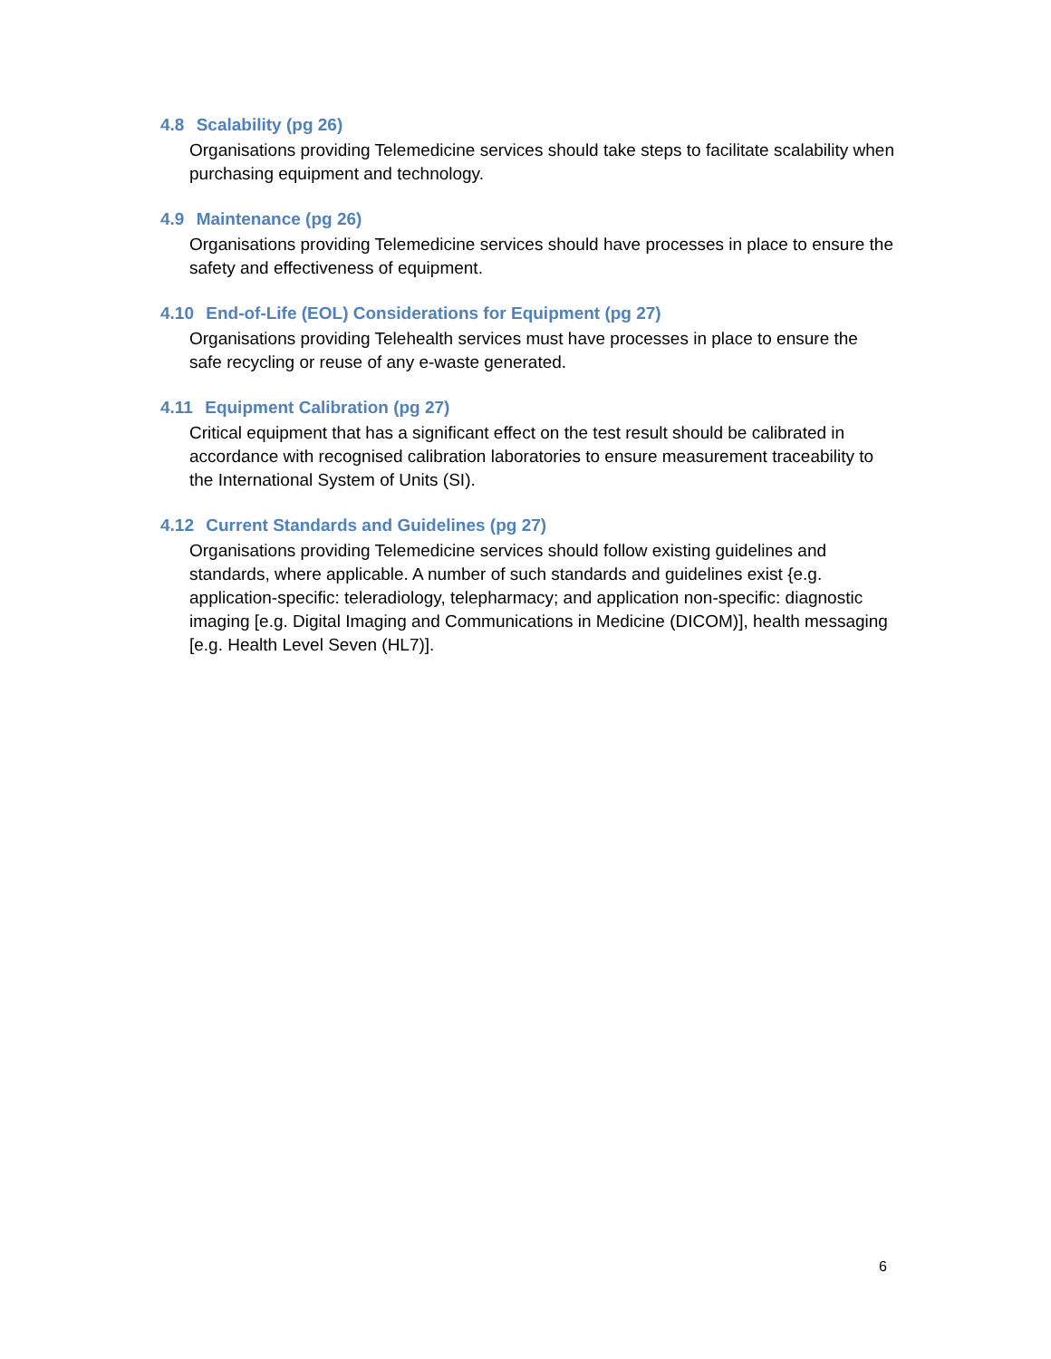4.8 Scalability (pg 26)
Organisations providing Telemedicine services should take steps to facilitate scalability when purchasing equipment and technology.
4.9 Maintenance (pg 26)
Organisations providing Telemedicine services should have processes in place to ensure the safety and effectiveness of equipment.
4.10 End-of-Life (EOL) Considerations for Equipment (pg 27)
Organisations providing Telehealth services must have processes in place to ensure the safe recycling or reuse of any e-waste generated.
4.11 Equipment Calibration (pg 27)
Critical equipment that has a significant effect on the test result should be calibrated in accordance with recognised calibration laboratories to ensure measurement traceability to the International System of Units (SI).
4.12 Current Standards and Guidelines (pg 27)
Organisations providing Telemedicine services should follow existing guidelines and standards, where applicable. A number of such standards and guidelines exist {e.g. application-specific: teleradiology, telepharmacy; and application non-specific: diagnostic imaging [e.g. Digital Imaging and Communications in Medicine (DICOM)], health messaging [e.g. Health Level Seven (HL7)].
6